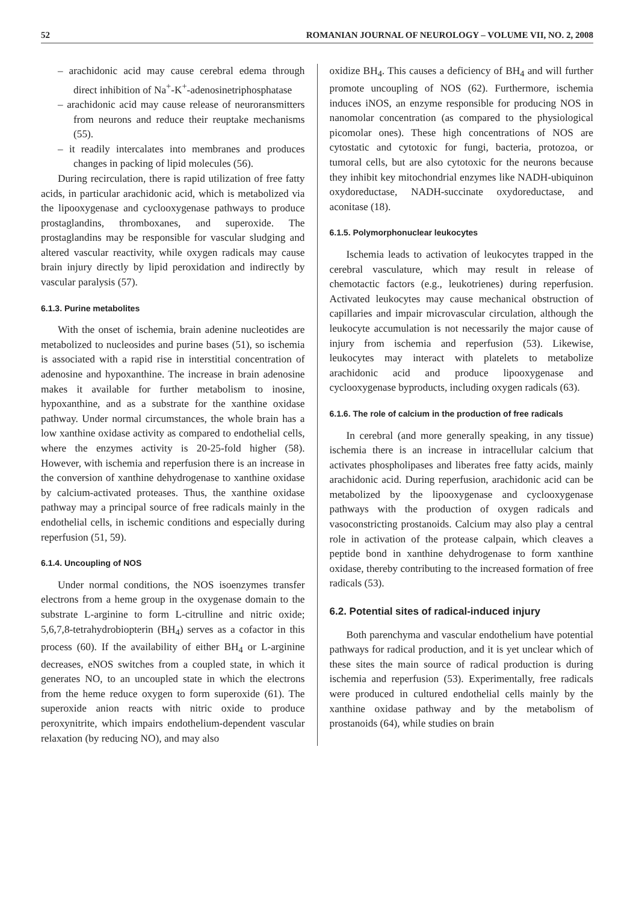52 ROMANIAN JOURNAL OF NEUROLOGY – VOLUME VII, NO. 2, 2008
– arachidonic acid may cause cerebral edema through direct inhibition of Na<sup>+</sup>-K<sup>+</sup>-adenosinetriphosphatase
– arachidonic acid may cause release of neuroransmitters from neurons and reduce their reuptake mechanisms (55).
– it readily intercalates into membranes and produces changes in packing of lipid molecules (56).
During recirculation, there is rapid utilization of free fatty acids, in particular arachidonic acid, which is metabolized via the lipooxygenase and cyclooxygenase pathways to produce prostaglandins, thromboxanes, and superoxide. The prostaglandins may be responsible for vascular sludging and altered vascular reactivity, while oxygen radicals may cause brain injury directly by lipid peroxidation and indirectly by vascular paralysis (57).
6.1.3. Purine metabolites
With the onset of ischemia, brain adenine nucleotides are metabolized to nucleosides and purine bases (51), so ischemia is associated with a rapid rise in interstitial concentration of adenosine and hypoxanthine. The increase in brain adenosine makes it available for further metabolism to inosine, hypoxanthine, and as a substrate for the xanthine oxidase pathway. Under normal circumstances, the whole brain has a low xanthine oxidase activity as compared to endothelial cells, where the enzymes activity is 20-25-fold higher (58). However, with ischemia and reperfusion there is an increase in the conversion of xanthine dehydrogenase to xanthine oxidase by calcium-activated proteases. Thus, the xanthine oxidase pathway may a principal source of free radicals mainly in the endothelial cells, in ischemic conditions and especially during reperfusion (51, 59).
6.1.4. Uncoupling of NOS
Under normal conditions, the NOS isoenzymes transfer electrons from a heme group in the oxygenase domain to the substrate L-arginine to form L-citrulline and nitric oxide; 5,6,7,8-tetrahydrobiopterin (BH<sub>4</sub>) serves as a cofactor in this process (60). If the availability of either BH<sub>4</sub> or L-arginine decreases, eNOS switches from a coupled state, in which it generates NO, to an uncoupled state in which the electrons from the heme reduce oxygen to form superoxide (61). The superoxide anion reacts with nitric oxide to produce peroxynitrite, which impairs endothelium-dependent vascular relaxation (by reducing NO), and may also
oxidize BH<sub>4</sub>. This causes a deficiency of BH<sub>4</sub> and will further promote uncoupling of NOS (62). Furthermore, ischemia induces iNOS, an enzyme responsible for producing NOS in nanomolar concentration (as compared to the physiological picomolar ones). These high concentrations of NOS are cytostatic and cytotoxic for fungi, bacteria, protozoa, or tumoral cells, but are also cytotoxic for the neurons because they inhibit key mitochondrial enzymes like NADH-ubiquinon oxydoreductase, NADH-succinate oxydoreductase, and aconitase (18).
6.1.5. Polymorphonuclear leukocytes
Ischemia leads to activation of leukocytes trapped in the cerebral vasculature, which may result in release of chemotactic factors (e.g., leukotrienes) during reperfusion. Activated leukocytes may cause mechanical obstruction of capillaries and impair microvascular circulation, although the leukocyte accumulation is not necessarily the major cause of injury from ischemia and reperfusion (53). Likewise, leukocytes may interact with platelets to metabolize arachidonic acid and produce lipooxygenase and cyclooxygenase byproducts, including oxygen radicals (63).
6.1.6. The role of calcium in the production of free radicals
In cerebral (and more generally speaking, in any tissue) ischemia there is an increase in intracellular calcium that activates phospholipases and liberates free fatty acids, mainly arachidonic acid. During reperfusion, arachidonic acid can be metabolized by the lipooxygenase and cyclooxygenase pathways with the production of oxygen radicals and vasoconstricting prostanoids. Calcium may also play a central role in activation of the protease calpain, which cleaves a peptide bond in xanthine dehydrogenase to form xanthine oxidase, thereby contributing to the increased formation of free radicals (53).
6.2. Potential sites of radical-induced injury
Both parenchyma and vascular endothelium have potential pathways for radical production, and it is yet unclear which of these sites the main source of radical production is during ischemia and reperfusion (53). Experimentally, free radicals were produced in cultured endothelial cells mainly by the xanthine oxidase pathway and by the metabolism of prostanoids (64), while studies on brain